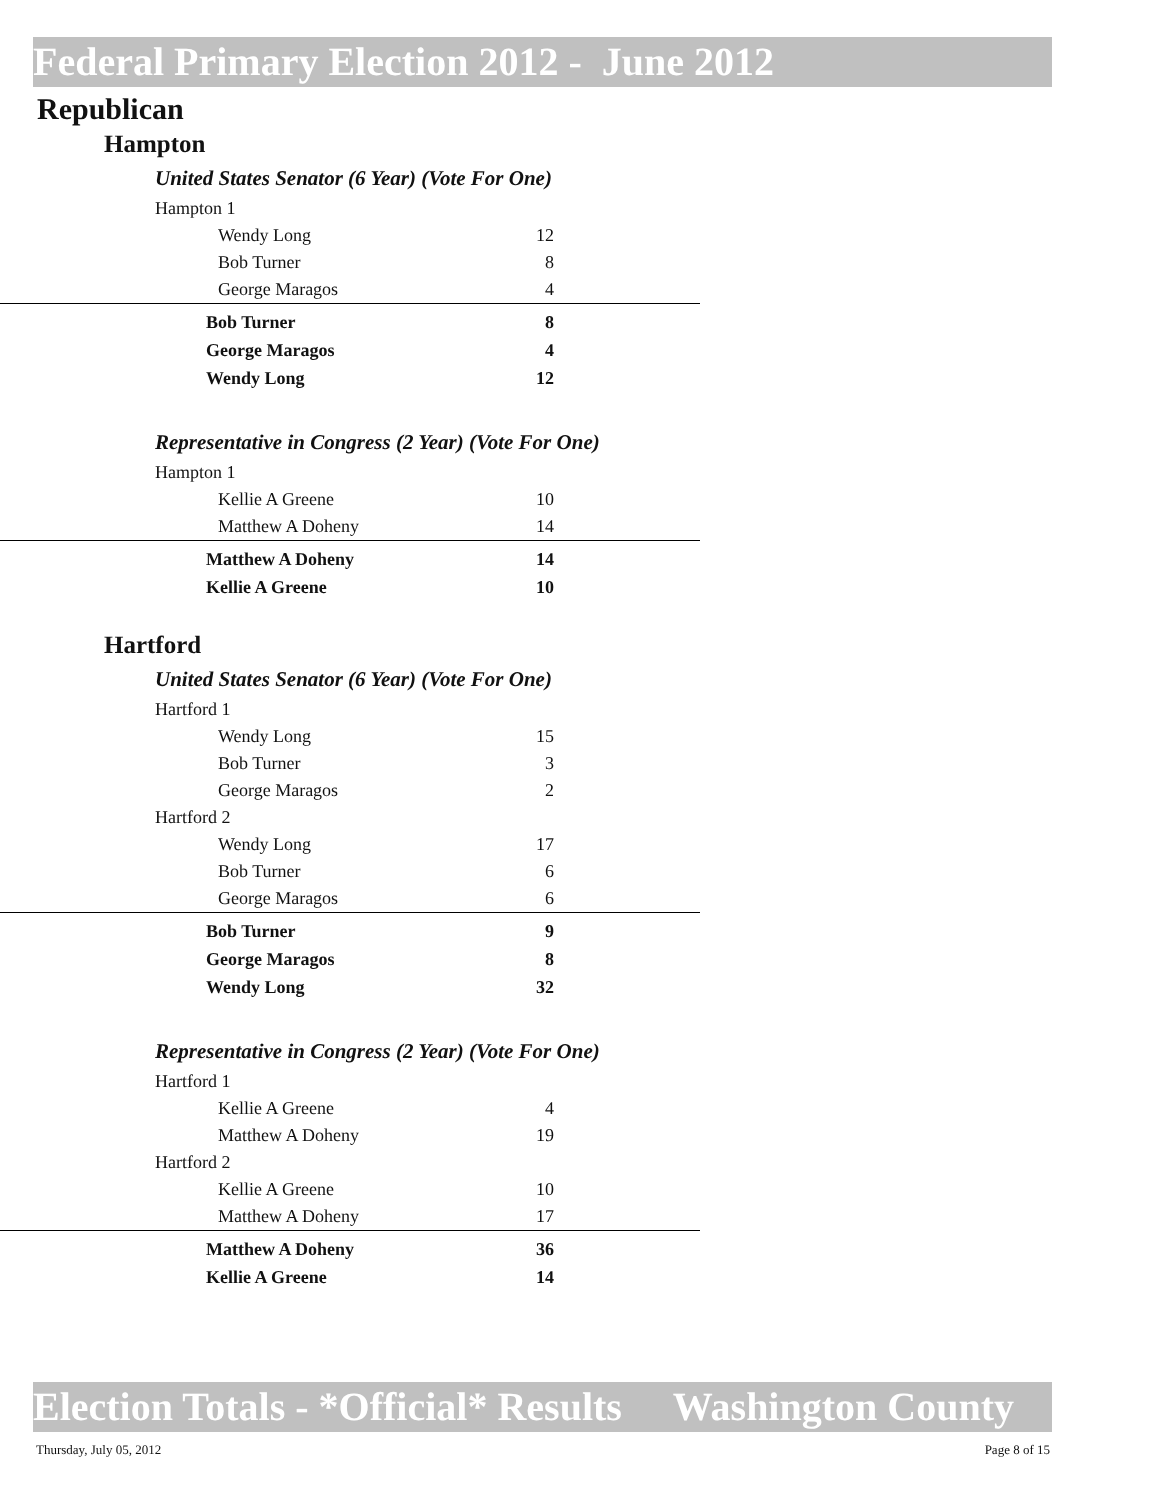Federal Primary Election 2012 - June 2012
Republican
Hampton
United States Senator (6 Year) (Vote For One)
| Hampton 1 | |
| Wendy Long | 12 |
| Bob Turner | 8 |
| George Maragos | 4 |
| Bob Turner | 8 |
| George Maragos | 4 |
| Wendy Long | 12 |
Representative in Congress (2 Year) (Vote For One)
| Hampton 1 | |
| Kellie A Greene | 10 |
| Matthew A Doheny | 14 |
| Matthew A Doheny | 14 |
| Kellie A Greene | 10 |
Hartford
United States Senator (6 Year) (Vote For One)
| Hartford 1 | |
| Wendy Long | 15 |
| Bob Turner | 3 |
| George Maragos | 2 |
| Hartford 2 | |
| Wendy Long | 17 |
| Bob Turner | 6 |
| George Maragos | 6 |
| Bob Turner | 9 |
| George Maragos | 8 |
| Wendy Long | 32 |
Representative in Congress (2 Year) (Vote For One)
| Hartford 1 | |
| Kellie A Greene | 4 |
| Matthew A Doheny | 19 |
| Hartford 2 | |
| Kellie A Greene | 10 |
| Matthew A Doheny | 17 |
| Matthew A Doheny | 36 |
| Kellie A Greene | 14 |
Election Totals - *Official* Results Washington County
Thursday, July 05, 2012 Page 8 of 15